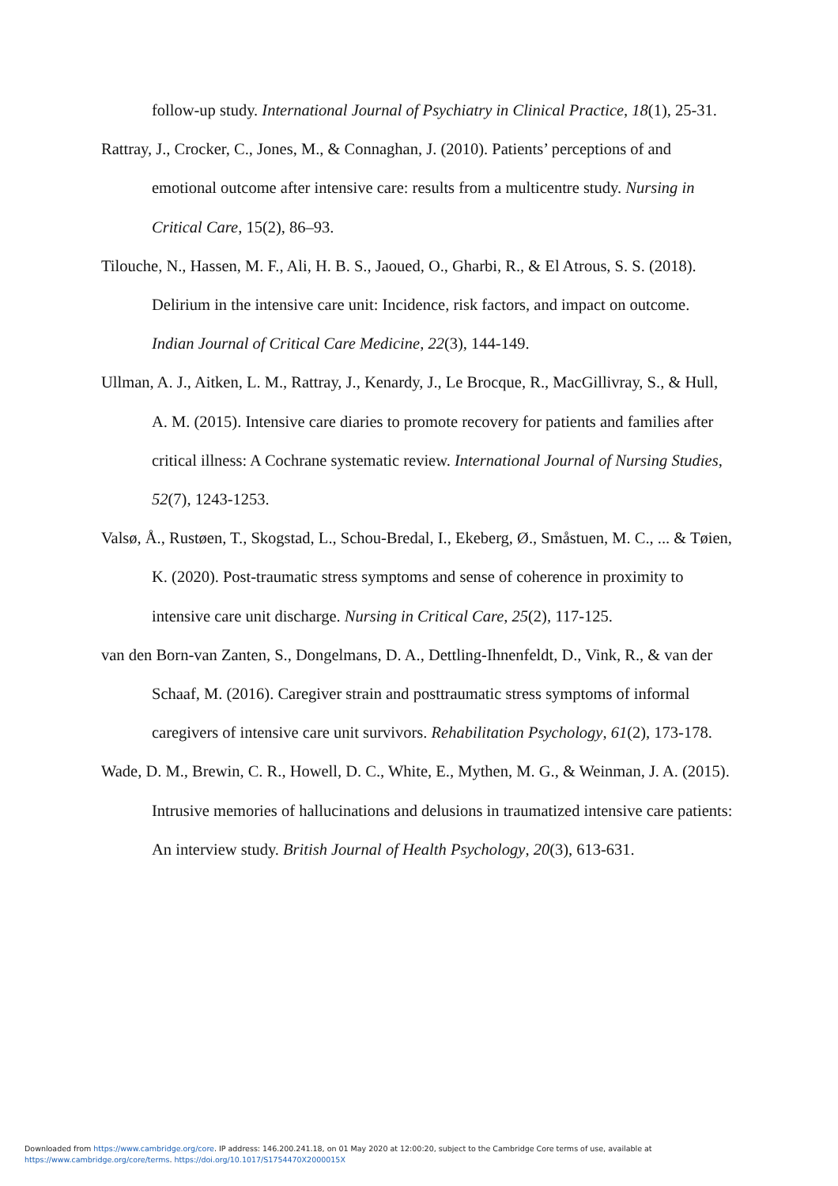follow-up study. International Journal of Psychiatry in Clinical Practice, 18(1), 25-31.
Rattray, J., Crocker, C., Jones, M., & Connaghan, J. (2010). Patients’ perceptions of and emotional outcome after intensive care: results from a multicentre study. Nursing in Critical Care, 15(2), 86–93.
Tilouche, N., Hassen, M. F., Ali, H. B. S., Jaoued, O., Gharbi, R., & El Atrous, S. S. (2018). Delirium in the intensive care unit: Incidence, risk factors, and impact on outcome. Indian Journal of Critical Care Medicine, 22(3), 144-149.
Ullman, A. J., Aitken, L. M., Rattray, J., Kenardy, J., Le Brocque, R., MacGillivray, S., & Hull, A. M. (2015). Intensive care diaries to promote recovery for patients and families after critical illness: A Cochrane systematic review. International Journal of Nursing Studies, 52(7), 1243-1253.
Valsø, Å., Rustøen, T., Skogstad, L., Schou‐Bredal, I., Ekeberg, Ø., Småstuen, M. C., ... & Tøien, K. (2020). Post‐traumatic stress symptoms and sense of coherence in proximity to intensive care unit discharge. Nursing in Critical Care, 25(2), 117-125.
van den Born-van Zanten, S., Dongelmans, D. A., Dettling-Ihnenfeldt, D., Vink, R., & van der Schaaf, M. (2016). Caregiver strain and posttraumatic stress symptoms of informal caregivers of intensive care unit survivors. Rehabilitation Psychology, 61(2), 173-178.
Wade, D. M., Brewin, C. R., Howell, D. C., White, E., Mythen, M. G., & Weinman, J. A. (2015). Intrusive memories of hallucinations and delusions in traumatized intensive care patients: An interview study. British Journal of Health Psychology, 20(3), 613-631.
Downloaded from https://www.cambridge.org/core. IP address: 146.200.241.18, on 01 May 2020 at 12:00:20, subject to the Cambridge Core terms of use, available at
https://www.cambridge.org/core/terms. https://doi.org/10.1017/S1754470X2000015X